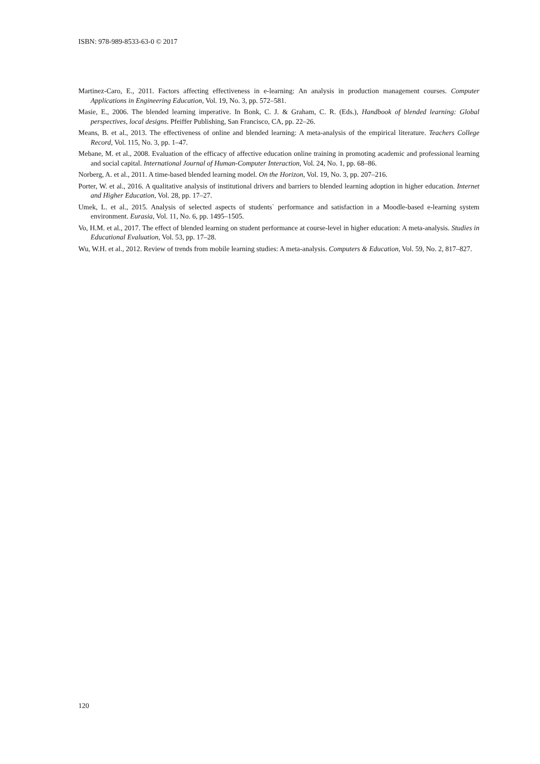ISBN: 978-989-8533-63-0 © 2017
Martinez-Caro, E., 2011. Factors affecting effectiveness in e-learning: An analysis in production management courses. Computer Applications in Engineering Education, Vol. 19, No. 3, pp. 572–581.
Masie, E., 2006. The blended learning imperative. In Bonk, C. J. & Graham, C. R. (Eds.), Handbook of blended learning: Global perspectives, local designs. Pfeiffer Publishing, San Francisco, CA, pp. 22–26.
Means, B. et al., 2013. The effectiveness of online and blended learning: A meta-analysis of the empirical literature. Teachers College Record, Vol. 115, No. 3, pp. 1–47.
Mebane, M. et al., 2008. Evaluation of the efficacy of affective education online training in promoting academic and professional learning and social capital. International Journal of Human-Computer Interaction, Vol. 24, No. 1, pp. 68–86.
Norberg, A. et al., 2011. A time-based blended learning model. On the Horizon, Vol. 19, No. 3, pp. 207–216.
Porter, W. et al., 2016. A qualitative analysis of institutional drivers and barriers to blended learning adoption in higher education. Internet and Higher Education, Vol. 28, pp. 17–27.
Umek, L. et al., 2015. Analysis of selected aspects of students` performance and satisfaction in a Moodle-based e-learning system environment. Eurasia, Vol. 11, No. 6, pp. 1495–1505.
Vo, H.M. et al., 2017. The effect of blended learning on student performance at course-level in higher education: A meta-analysis. Studies in Educational Evaluation, Vol. 53, pp. 17–28.
Wu, W.H. et al., 2012. Review of trends from mobile learning studies: A meta-analysis. Computers & Education, Vol. 59, No. 2, 817–827.
120